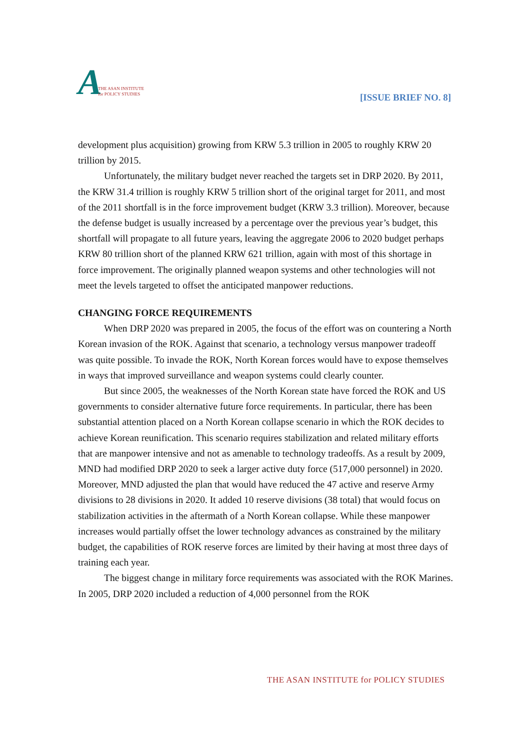A THE ASAN INSTITUTE
for POLICY STUDIES
[ISSUE BRIEF NO. 8]
development plus acquisition) growing from KRW 5.3 trillion in 2005 to roughly KRW 20 trillion by 2015.
Unfortunately, the military budget never reached the targets set in DRP 2020. By 2011, the KRW 31.4 trillion is roughly KRW 5 trillion short of the original target for 2011, and most of the 2011 shortfall is in the force improvement budget (KRW 3.3 trillion). Moreover, because the defense budget is usually increased by a percentage over the previous year’s budget, this shortfall will propagate to all future years, leaving the aggregate 2006 to 2020 budget perhaps KRW 80 trillion short of the planned KRW 621 trillion, again with most of this shortage in force improvement. The originally planned weapon systems and other technologies will not meet the levels targeted to offset the anticipated manpower reductions.
CHANGING FORCE REQUIREMENTS
When DRP 2020 was prepared in 2005, the focus of the effort was on countering a North Korean invasion of the ROK. Against that scenario, a technology versus manpower tradeoff was quite possible. To invade the ROK, North Korean forces would have to expose themselves in ways that improved surveillance and weapon systems could clearly counter.
But since 2005, the weaknesses of the North Korean state have forced the ROK and US governments to consider alternative future force requirements. In particular, there has been substantial attention placed on a North Korean collapse scenario in which the ROK decides to achieve Korean reunification. This scenario requires stabilization and related military efforts that are manpower intensive and not as amenable to technology tradeoffs. As a result by 2009, MND had modified DRP 2020 to seek a larger active duty force (517,000 personnel) in 2020. Moreover, MND adjusted the plan that would have reduced the 47 active and reserve Army divisions to 28 divisions in 2020. It added 10 reserve divisions (38 total) that would focus on stabilization activities in the aftermath of a North Korean collapse. While these manpower increases would partially offset the lower technology advances as constrained by the military budget, the capabilities of ROK reserve forces are limited by their having at most three days of training each year.
The biggest change in military force requirements was associated with the ROK Marines. In 2005, DRP 2020 included a reduction of 4,000 personnel from the ROK
THE ASAN INSTITUTE for POLICY STUDIES